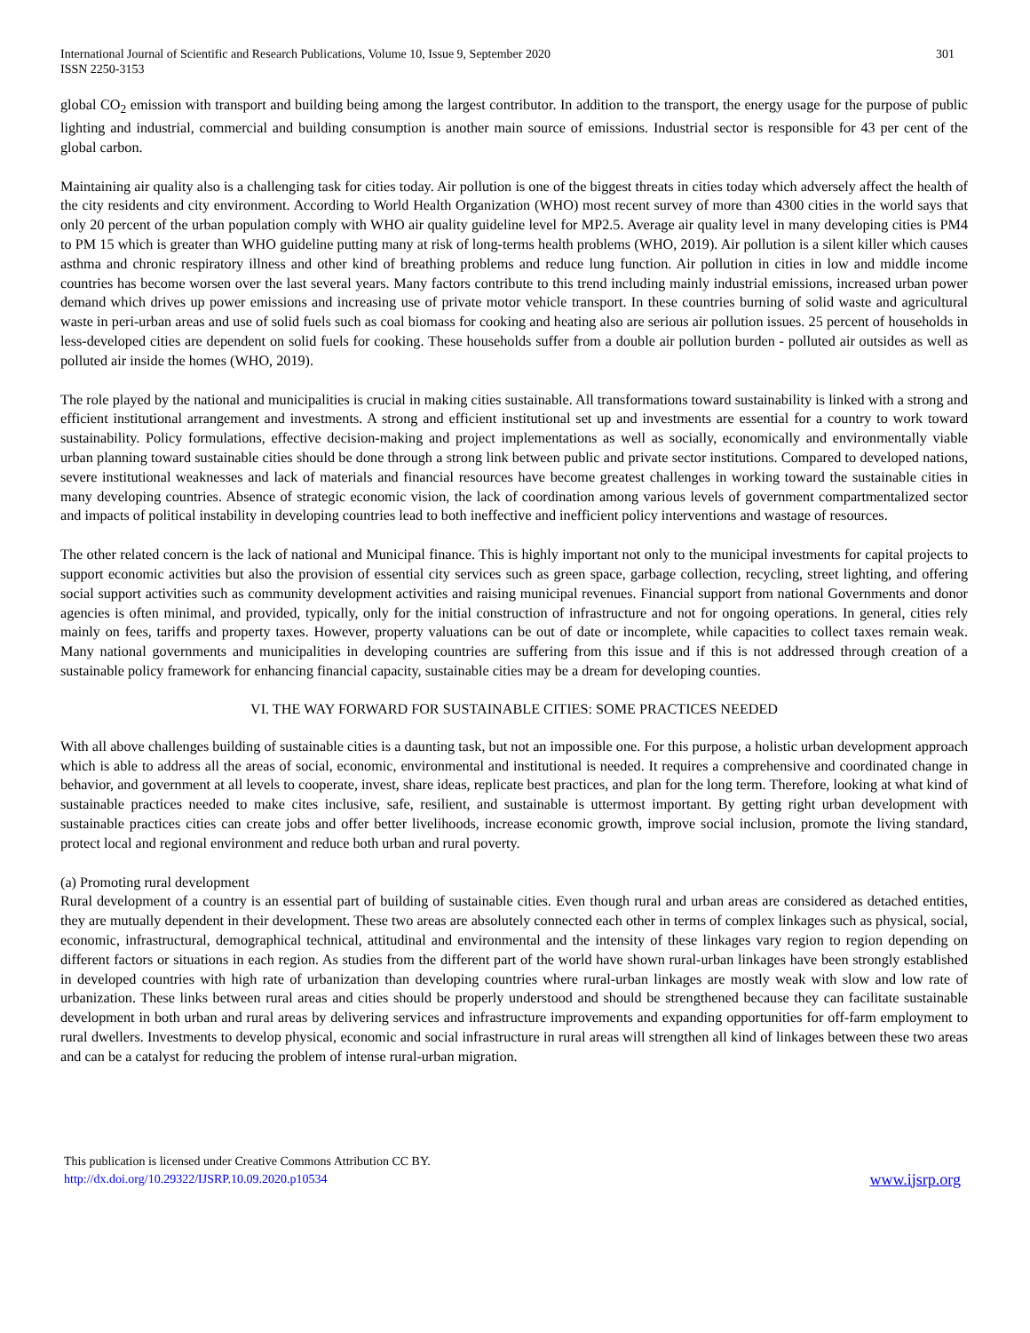International Journal of Scientific and Research Publications, Volume 10, Issue 9, September 2020
ISSN 2250-3153
301
global CO<sub>2</sub> emission with transport and building being among the largest contributor. In addition to the transport, the energy usage for the purpose of public lighting and industrial, commercial and building consumption is another main source of emissions. Industrial sector is responsible for 43 per cent of the global carbon.
Maintaining air quality also is a challenging task for cities today. Air pollution is one of the biggest threats in cities today which adversely affect the health of the city residents and city environment. According to World Health Organization (WHO) most recent survey of more than 4300 cities in the world says that only 20 percent of the urban population comply with WHO air quality guideline level for MP2.5. Average air quality level in many developing cities is PM4 to PM 15 which is greater than WHO guideline putting many at risk of long-terms health problems (WHO, 2019). Air pollution is a silent killer which causes asthma and chronic respiratory illness and other kind of breathing problems and reduce lung function. Air pollution in cities in low and middle income countries has become worsen over the last several years. Many factors contribute to this trend including mainly industrial emissions, increased urban power demand which drives up power emissions and increasing use of private motor vehicle transport. In these countries burning of solid waste and agricultural waste in peri-urban areas and use of solid fuels such as coal biomass for cooking and heating also are serious air pollution issues. 25 percent of households in less-developed cities are dependent on solid fuels for cooking. These households suffer from a double air pollution burden - polluted air outsides as well as polluted air inside the homes (WHO, 2019).
The role played by the national and municipalities is crucial in making cities sustainable. All transformations toward sustainability is linked with a strong and efficient institutional arrangement and investments. A strong and efficient institutional set up and investments are essential for a country to work toward sustainability. Policy formulations, effective decision-making and project implementations as well as socially, economically and environmentally viable urban planning toward sustainable cities should be done through a strong link between public and private sector institutions. Compared to developed nations, severe institutional weaknesses and lack of materials and financial resources have become greatest challenges in working toward the sustainable cities in many developing countries. Absence of strategic economic vision, the lack of coordination among various levels of government compartmentalized sector and impacts of political instability in developing countries lead to both ineffective and inefficient policy interventions and wastage of resources.
The other related concern is the lack of national and Municipal finance. This is highly important not only to the municipal investments for capital projects to support economic activities but also the provision of essential city services such as green space, garbage collection, recycling, street lighting, and offering social support activities such as community development activities and raising municipal revenues. Financial support from national Governments and donor agencies is often minimal, and provided, typically, only for the initial construction of infrastructure and not for ongoing operations. In general, cities rely mainly on fees, tariffs and property taxes. However, property valuations can be out of date or incomplete, while capacities to collect taxes remain weak. Many national governments and municipalities in developing countries are suffering from this issue and if this is not addressed through creation of a sustainable policy framework for enhancing financial capacity, sustainable cities may be a dream for developing counties.
VI. THE WAY FORWARD FOR SUSTAINABLE CITIES: SOME PRACTICES NEEDED
With all above challenges building of sustainable cities is a daunting task, but not an impossible one. For this purpose, a holistic urban development approach which is able to address all the areas of social, economic, environmental and institutional is needed. It requires a comprehensive and coordinated change in behavior, and government at all levels to cooperate, invest, share ideas, replicate best practices, and plan for the long term. Therefore, looking at what kind of sustainable practices needed to make cites inclusive, safe, resilient, and sustainable is uttermost important. By getting right urban development with sustainable practices cities can create jobs and offer better livelihoods, increase economic growth, improve social inclusion, promote the living standard, protect local and regional environment and reduce both urban and rural poverty.
(a) Promoting rural development
Rural development of a country is an essential part of building of sustainable cities. Even though rural and urban areas are considered as detached entities, they are mutually dependent in their development. These two areas are absolutely connected each other in terms of complex linkages such as physical, social, economic, infrastructural, demographical technical, attitudinal and environmental and the intensity of these linkages vary region to region depending on different factors or situations in each region. As studies from the different part of the world have shown rural-urban linkages have been strongly established in developed countries with high rate of urbanization than developing countries where rural-urban linkages are mostly weak with slow and low rate of urbanization. These links between rural areas and cities should be properly understood and should be strengthened because they can facilitate sustainable development in both urban and rural areas by delivering services and infrastructure improvements and expanding opportunities for off-farm employment to rural dwellers. Investments to develop physical, economic and social infrastructure in rural areas will strengthen all kind of linkages between these two areas and can be a catalyst for reducing the problem of intense rural-urban migration.
This publication is licensed under Creative Commons Attribution CC BY.
http://dx.doi.org/10.29322/IJSRP.10.09.2020.p10534
www.ijsrp.org